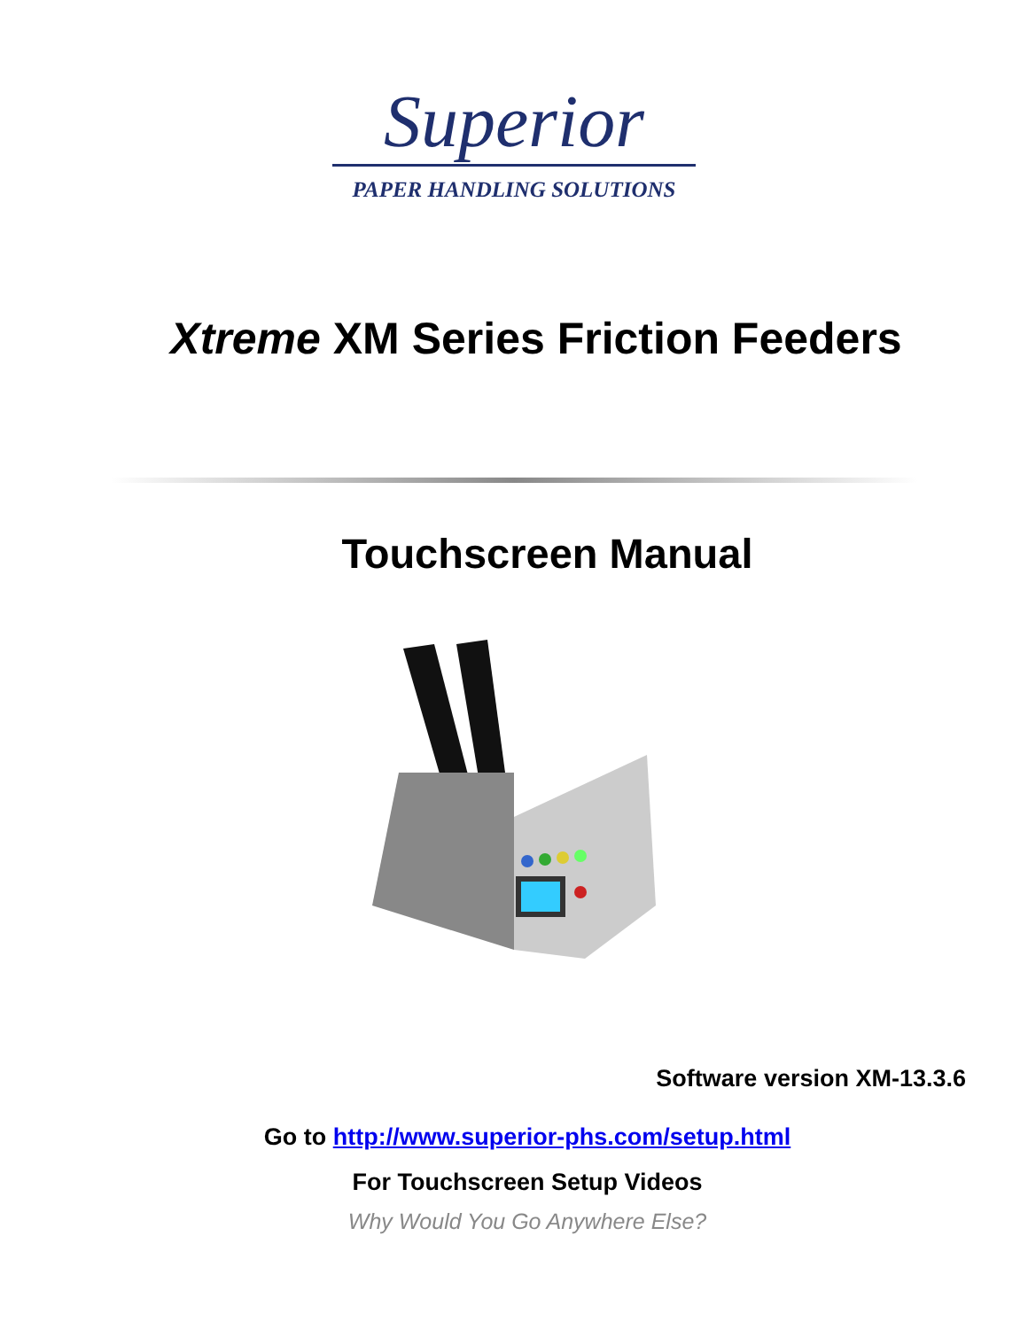Superior
PAPER HANDLING SOLUTIONS
Xtreme XM Series Friction Feeders
Touchscreen Manual
Software version XM-13.3.6
Go to http://www.superior-phs.com/setup.html
For Touchscreen Setup Videos
Why Would You Go Anywhere Else?